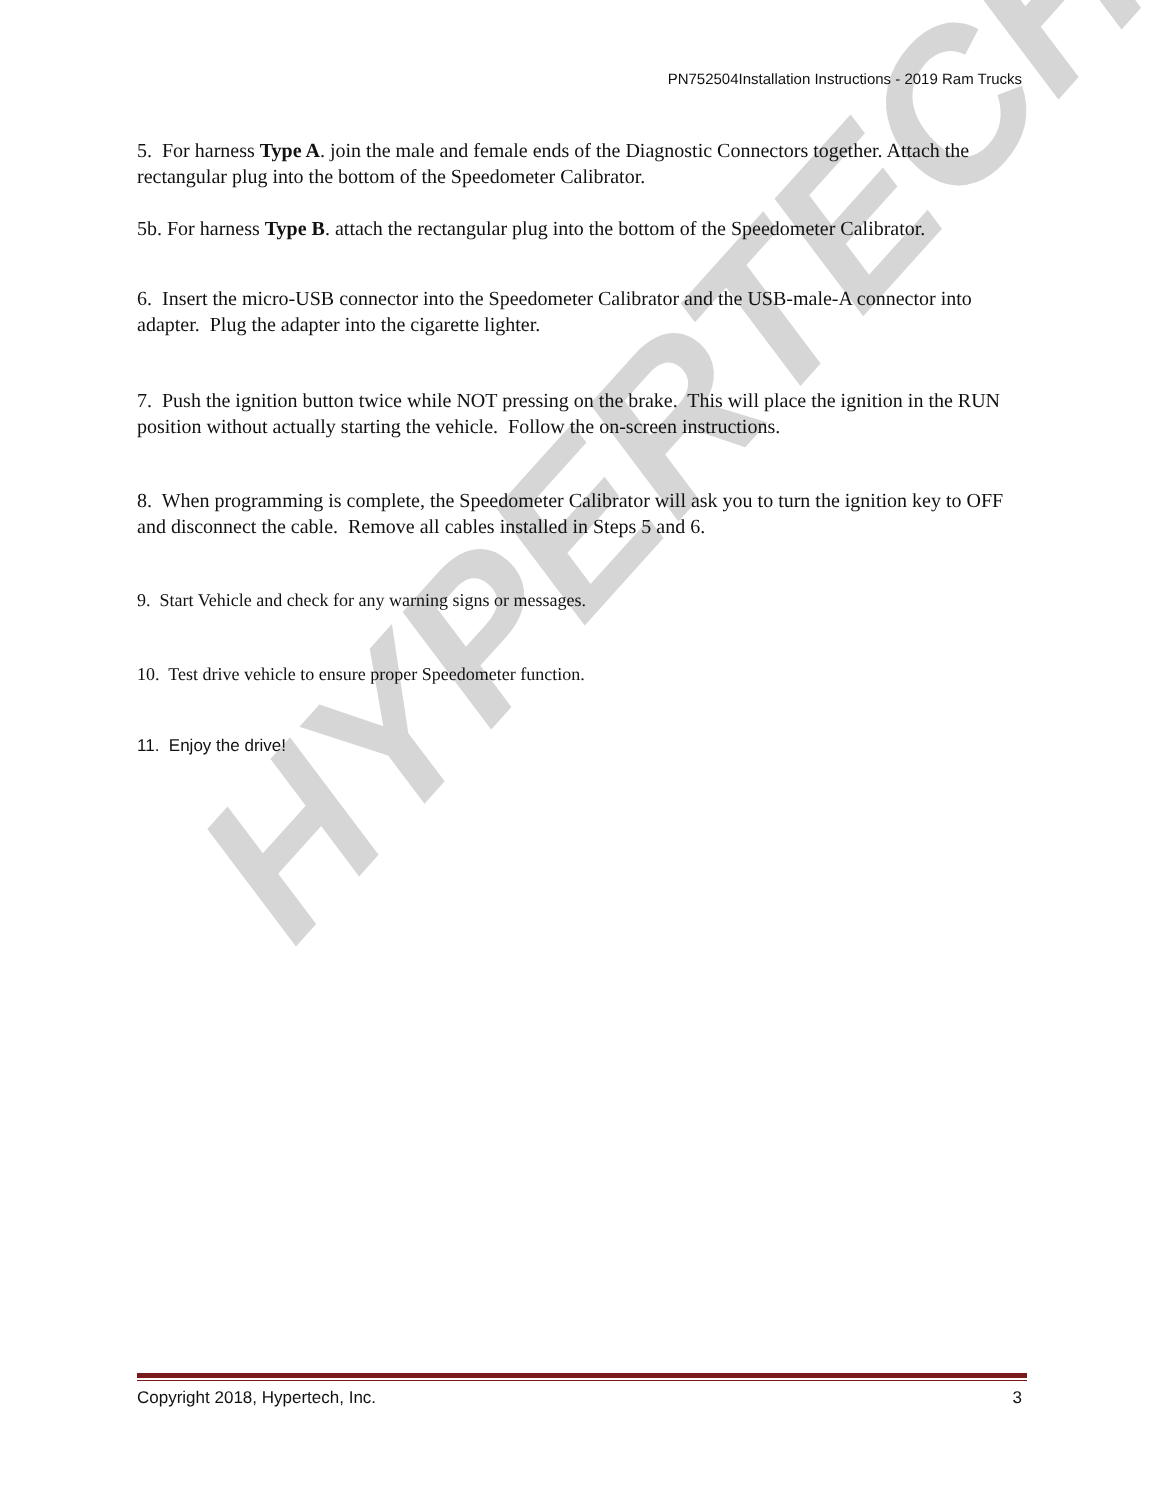HYPERTECH
PN752504Installation Instructions - 2019 Ram Trucks
5. For harness Type A. join the male and female ends of the Diagnostic Connectors together. Attach the rectangular plug into the bottom of the Speedometer Calibrator.
5b. For harness Type B. attach the rectangular plug into the bottom of the Speedometer Calibrator.
6. Insert the micro-USB connector into the Speedometer Calibrator and the USB-male-A connector into adapter. Plug the adapter into the cigarette lighter.
7. Push the ignition button twice while NOT pressing on the brake. This will place the ignition in the RUN position without actually starting the vehicle. Follow the on-screen instructions.
8. When programming is complete, the Speedometer Calibrator will ask you to turn the ignition key to OFF and disconnect the cable. Remove all cables installed in Steps 5 and 6.
9. Start Vehicle and check for any warning signs or messages.
10. Test drive vehicle to ensure proper Speedometer function.
11. Enjoy the drive!
Copyright 2018, Hypertech, Inc. 3